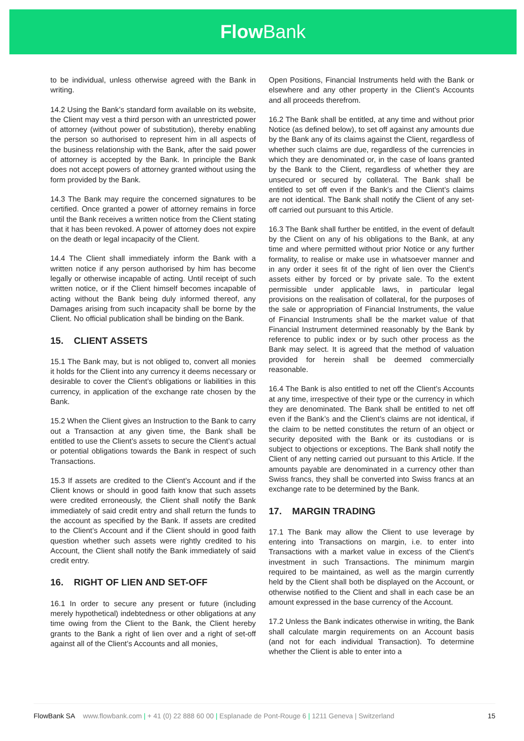Flow Bank
to be individual, unless otherwise agreed with the Bank in writing.
14.2 Using the Bank’s standard form available on its website, the Client may vest a third person with an unrestricted power of attorney (without power of substitution), thereby enabling the person so authorised to represent him in all aspects of the business relationship with the Bank, after the said power of attorney is accepted by the Bank. In principle the Bank does not accept powers of attorney granted without using the form provided by the Bank.
14.3 The Bank may require the concerned signatures to be certified. Once granted a power of attorney remains in force until the Bank receives a written notice from the Client stating that it has been revoked. A power of attorney does not expire on the death or legal incapacity of the Client.
14.4 The Client shall immediately inform the Bank with a written notice if any person authorised by him has become legally or otherwise incapable of acting. Until receipt of such written notice, or if the Client himself becomes incapable of acting without the Bank being duly informed thereof, any Damages arising from such incapacity shall be borne by the Client. No official publication shall be binding on the Bank.
15. CLIENT ASSETS
15.1 The Bank may, but is not obliged to, convert all monies it holds for the Client into any currency it deems necessary or desirable to cover the Client’s obligations or liabilities in this currency, in application of the exchange rate chosen by the Bank.
15.2 When the Client gives an Instruction to the Bank to carry out a Transaction at any given time, the Bank shall be entitled to use the Client’s assets to secure the Client’s actual or potential obligations towards the Bank in respect of such Transactions.
15.3 If assets are credited to the Client’s Account and if the Client knows or should in good faith know that such assets were credited erroneously, the Client shall notify the Bank immediately of said credit entry and shall return the funds to the account as specified by the Bank. If assets are credited to the Client’s Account and if the Client should in good faith question whether such assets were rightly credited to his Account, the Client shall notify the Bank immediately of said credit entry.
16. RIGHT OF LIEN AND SET-OFF
16.1 In order to secure any present or future (including merely hypothetical) indebtedness or other obligations at any time owing from the Client to the Bank, the Client hereby grants to the Bank a right of lien over and a right of set-off against all of the Client’s Accounts and all monies,
Open Positions, Financial Instruments held with the Bank or elsewhere and any other property in the Client’s Accounts and all proceeds therefrom.
16.2 The Bank shall be entitled, at any time and without prior Notice (as defined below), to set off against any amounts due by the Bank any of its claims against the Client, regardless of whether such claims are due, regardless of the currencies in which they are denominated or, in the case of loans granted by the Bank to the Client, regardless of whether they are unsecured or secured by collateral. The Bank shall be entitled to set off even if the Bank’s and the Client’s claims are not identical. The Bank shall notify the Client of any set-off carried out pursuant to this Article.
16.3 The Bank shall further be entitled, in the event of default by the Client on any of his obligations to the Bank, at any time and where permitted without prior Notice or any further formality, to realise or make use in whatsoever manner and in any order it sees fit of the right of lien over the Client’s assets either by forced or by private sale. To the extent permissible under applicable laws, in particular legal provisions on the realisation of collateral, for the purposes of the sale or appropriation of Financial Instruments, the value of Financial Instruments shall be the market value of that Financial Instrument determined reasonably by the Bank by reference to public index or by such other process as the Bank may select. It is agreed that the method of valuation provided for herein shall be deemed commercially reasonable.
16.4 The Bank is also entitled to net off the Client’s Accounts at any time, irrespective of their type or the currency in which they are denominated. The Bank shall be entitled to net off even if the Bank’s and the Client’s claims are not identical, if the claim to be netted constitutes the return of an object or security deposited with the Bank or its custodians or is subject to objections or exceptions. The Bank shall notify the Client of any netting carried out pursuant to this Article. If the amounts payable are denominated in a currency other than Swiss francs, they shall be converted into Swiss francs at an exchange rate to be determined by the Bank.
17. MARGIN TRADING
17.1 The Bank may allow the Client to use leverage by entering into Transactions on margin, i.e. to enter into Transactions with a market value in excess of the Client's investment in such Transactions. The minimum margin required to be maintained, as well as the margin currently held by the Client shall both be displayed on the Account, or otherwise notified to the Client and shall in each case be an amount expressed in the base currency of the Account.
17.2 Unless the Bank indicates otherwise in writing, the Bank shall calculate margin requirements on an Account basis (and not for each individual Transaction). To determine whether the Client is able to enter into a
FlowBank SA www.flowbank.com | + 41 (0) 22 888 60 00 | Esplanade de Pont-Rouge 6 | 1211 Geneva | Switzerland
15